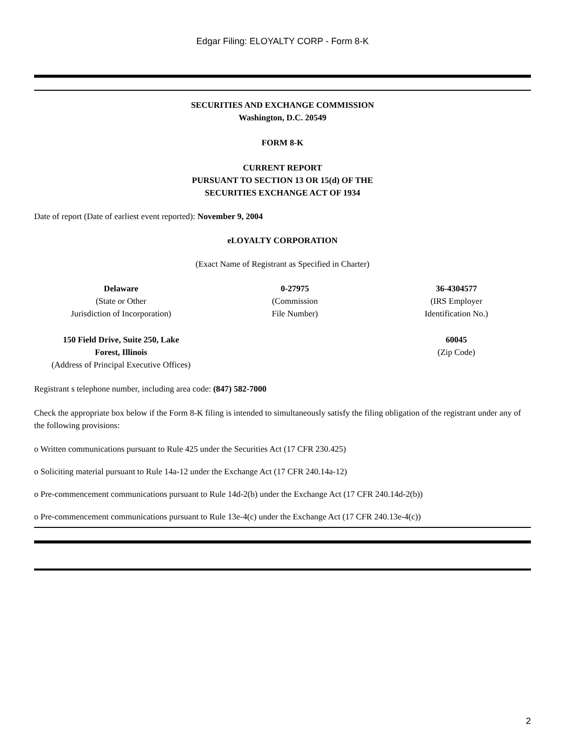Edgar Filing: ELOYALTY CORP - Form 8-K
SECURITIES AND EXCHANGE COMMISSION
Washington, D.C. 20549
FORM 8-K
CURRENT REPORT
PURSUANT TO SECTION 13 OR 15(d) OF THE
SECURITIES EXCHANGE ACT OF 1934
Date of report (Date of earliest event reported): November 9, 2004
eLOYALTY CORPORATION
(Exact Name of Registrant as Specified in Charter)
| Delaware (State or Other Jurisdiction of Incorporation) | 0-27975 (Commission File Number) | 36-4304577 (IRS Employer Identification No.) |
| 150 Field Drive, Suite 250, Lake Forest, Illinois (Address of Principal Executive Offices) | | 60045 (Zip Code) |
Registrant s telephone number, including area code: (847) 582-7000
Check the appropriate box below if the Form 8-K filing is intended to simultaneously satisfy the filing obligation of the registrant under any of the following provisions:
o Written communications pursuant to Rule 425 under the Securities Act (17 CFR 230.425)
o Soliciting material pursuant to Rule 14a-12 under the Exchange Act (17 CFR 240.14a-12)
o Pre-commencement communications pursuant to Rule 14d-2(b) under the Exchange Act (17 CFR 240.14d-2(b))
o Pre-commencement communications pursuant to Rule 13e-4(c) under the Exchange Act (17 CFR 240.13e-4(c))
2